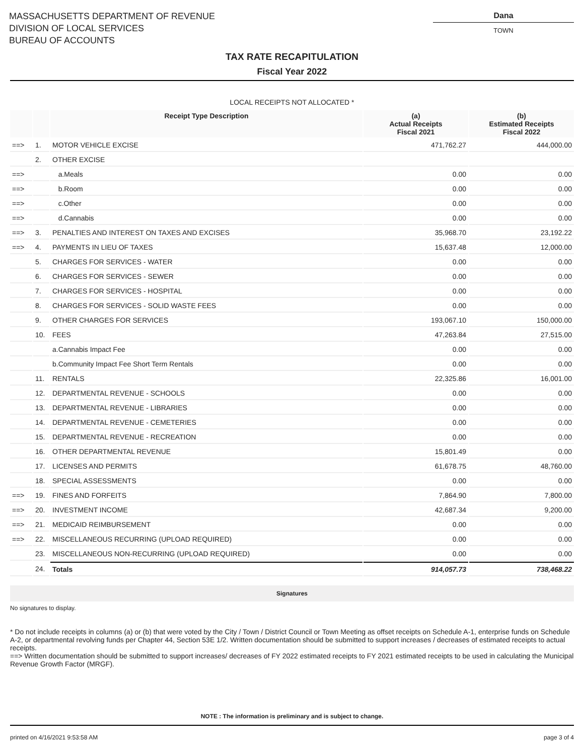MASSACHUSETTS DEPARTMENT OF REVENUE
DIVISION OF LOCAL SERVICES
BUREAU OF ACCOUNTS
Dana
TOWN
TAX RATE RECAPITULATION
Fiscal Year 2022
LOCAL RECEIPTS NOT ALLOCATED *
| | | Receipt Type Description | (a) Actual Receipts Fiscal 2021 | (b) Estimated Receipts Fiscal 2022 |
| --- | --- | --- | --- | --- |
| ==> | 1. | MOTOR VEHICLE EXCISE | 471,762.27 | 444,000.00 |
| | 2. | OTHER EXCISE | | |
| ==> | | a.Meals | 0.00 | 0.00 |
| ==> | | b.Room | 0.00 | 0.00 |
| ==> | | c.Other | 0.00 | 0.00 |
| ==> | | d.Cannabis | 0.00 | 0.00 |
| ==> | 3. | PENALTIES AND INTEREST ON TAXES AND EXCISES | 35,968.70 | 23,192.22 |
| ==> | 4. | PAYMENTS IN LIEU OF TAXES | 15,637.48 | 12,000.00 |
| | 5. | CHARGES FOR SERVICES - WATER | 0.00 | 0.00 |
| | 6. | CHARGES FOR SERVICES - SEWER | 0.00 | 0.00 |
| | 7. | CHARGES FOR SERVICES - HOSPITAL | 0.00 | 0.00 |
| | 8. | CHARGES FOR SERVICES - SOLID WASTE FEES | 0.00 | 0.00 |
| | 9. | OTHER CHARGES FOR SERVICES | 193,067.10 | 150,000.00 |
| | 10. | FEES | 47,263.84 | 27,515.00 |
| | | a.Cannabis Impact Fee | 0.00 | 0.00 |
| | | b.Community Impact Fee Short Term Rentals | 0.00 | 0.00 |
| | 11. | RENTALS | 22,325.86 | 16,001.00 |
| | 12. | DEPARTMENTAL REVENUE - SCHOOLS | 0.00 | 0.00 |
| | 13. | DEPARTMENTAL REVENUE - LIBRARIES | 0.00 | 0.00 |
| | 14. | DEPARTMENTAL REVENUE - CEMETERIES | 0.00 | 0.00 |
| | 15. | DEPARTMENTAL REVENUE - RECREATION | 0.00 | 0.00 |
| | 16. | OTHER DEPARTMENTAL REVENUE | 15,801.49 | 0.00 |
| | 17. | LICENSES AND PERMITS | 61,678.75 | 48,760.00 |
| | 18. | SPECIAL ASSESSMENTS | 0.00 | 0.00 |
| ==> | 19. | FINES AND FORFEITS | 7,864.90 | 7,800.00 |
| ==> | 20. | INVESTMENT INCOME | 42,687.34 | 9,200.00 |
| ==> | 21. | MEDICAID REIMBURSEMENT | 0.00 | 0.00 |
| ==> | 22. | MISCELLANEOUS RECURRING (UPLOAD REQUIRED) | 0.00 | 0.00 |
| | 23. | MISCELLANEOUS NON-RECURRING (UPLOAD REQUIRED) | 0.00 | 0.00 |
| | 24. | Totals | 914,057.73 | 738,468.22 |
Signatures
No signatures to display.
* Do not include receipts in columns (a) or (b) that were voted by the City / Town / District Council or Town Meeting as offset receipts on Schedule A-1, enterprise funds on Schedule A-2, or departmental revolving funds per Chapter 44, Section 53E 1/2. Written documentation should be submitted to support increases / decreases of estimated receipts to actual receipts.
==> Written documentation should be submitted to support increases/ decreases of FY 2022 estimated receipts to FY 2021 estimated receipts to be used in calculating the Municipal Revenue Growth Factor (MRGF).
NOTE : The information is preliminary and is subject to change.
printed on 4/16/2021 9:53:58 AM page 3 of 4